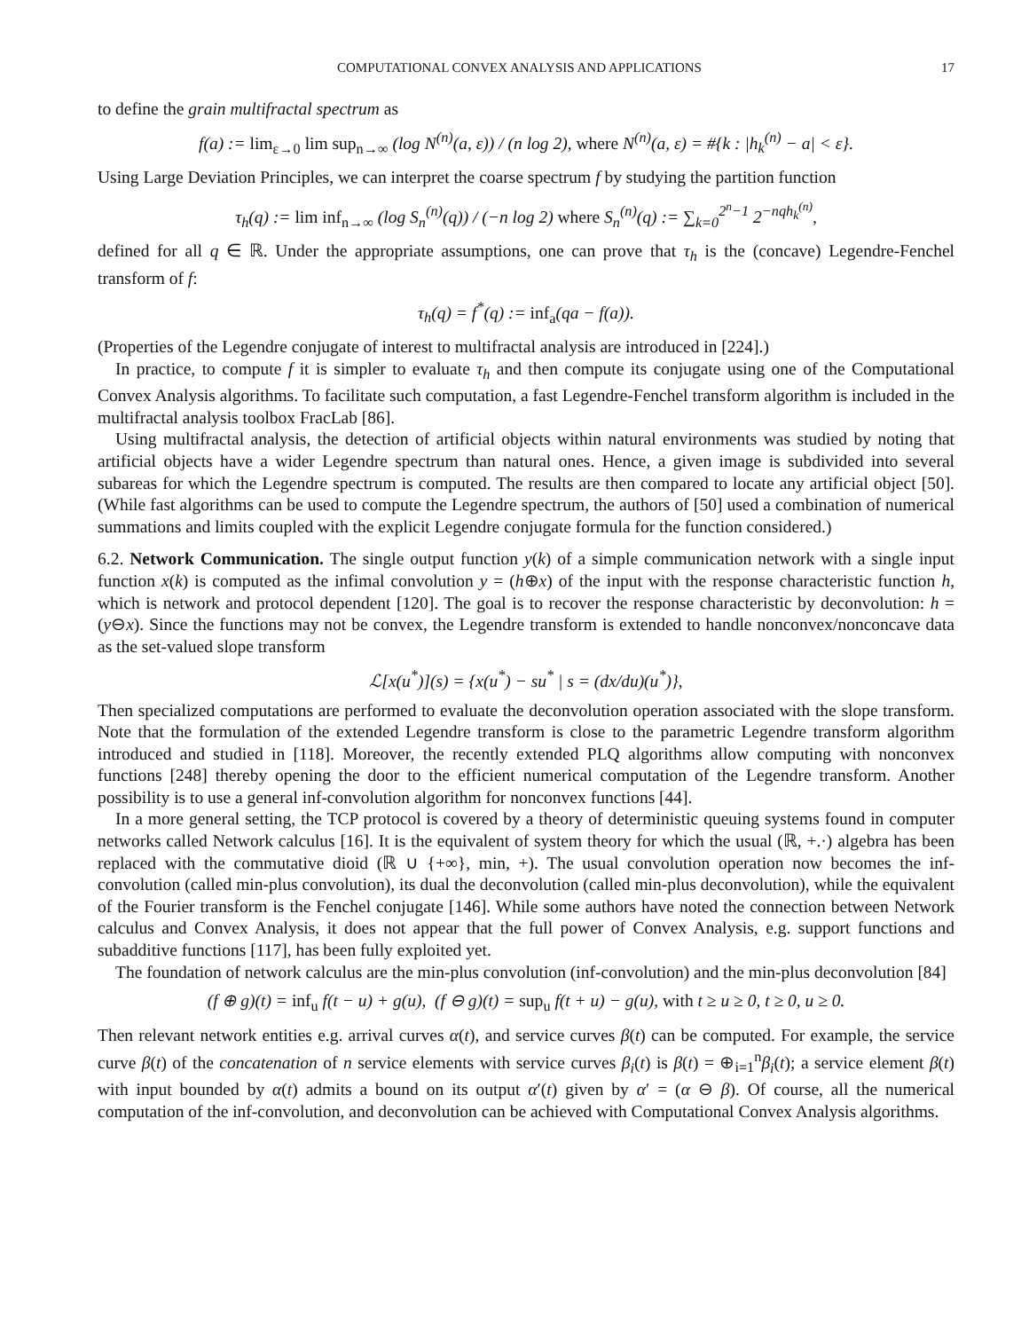COMPUTATIONAL CONVEX ANALYSIS AND APPLICATIONS 17
to define the grain multifractal spectrum as
f(a) := lim<sub>ε→0</sub> lim sup<sub>n→∞</sub> (log N<sup>(n)</sup>(a, ε)) / (n log 2), where N<sup>(n)</sup>(a, ε) = #{k : |h<sub>k</sub><sup>(n)</sup> − a| < ε}.
Using Large Deviation Principles, we can interpret the coarse spectrum f by studying the partition function
τ<sub>h</sub>(q) := lim inf<sub>n→∞</sub> (log S<sub>n</sub><sup>(n)</sup>(q)) / (−n log 2) where S<sub>n</sub><sup>(n)</sup>(q) := ∑<sub>k=0</sub><sup>2<sup>n</sup>−1</sup> 2<sup>−nqh<sub>k</sub><sup>(n)</sup></sup>,
defined for all q ∈ ℝ. Under the appropriate assumptions, one can prove that τ<sub>h</sub> is the (concave) Legendre-Fenchel transform of f:
τ<sub>h</sub>(q) = f<sup>*</sup>(q) := inf<sub>a</sub>(qa − f(a)).
(Properties of the Legendre conjugate of interest to multifractal analysis are introduced in [224].)
In practice, to compute f it is simpler to evaluate τ<sub>h</sub> and then compute its conjugate using one of the Computational Convex Analysis algorithms. To facilitate such computation, a fast Legendre-Fenchel transform algorithm is included in the multifractal analysis toolbox FracLab [86].
Using multifractal analysis, the detection of artificial objects within natural environments was studied by noting that artificial objects have a wider Legendre spectrum than natural ones. Hence, a given image is subdivided into several subareas for which the Legendre spectrum is computed. The results are then compared to locate any artificial object [50]. (While fast algorithms can be used to compute the Legendre spectrum, the authors of [50] used a combination of numerical summations and limits coupled with the explicit Legendre conjugate formula for the function considered.)
6.2. Network Communication. The single output function y(k) of a simple communication network with a single input function x(k) is computed as the infimal convolution y = (h⊕x) of the input with the response characteristic function h, which is network and protocol dependent [120]. The goal is to recover the response characteristic by deconvolution: h = (y⊖x). Since the functions may not be convex, the Legendre transform is extended to handle nonconvex/nonconcave data as the set-valued slope transform
ℒ[x(u<sup>*</sup>)](s) = {x(u<sup>*</sup>) − su<sup>*</sup> | s = (dx/du)(u<sup>*</sup>)},
Then specialized computations are performed to evaluate the deconvolution operation associated with the slope transform. Note that the formulation of the extended Legendre transform is close to the parametric Legendre transform algorithm introduced and studied in [118]. Moreover, the recently extended PLQ algorithms allow computing with nonconvex functions [248] thereby opening the door to the efficient numerical computation of the Legendre transform. Another possibility is to use a general inf-convolution algorithm for nonconvex functions [44].
In a more general setting, the TCP protocol is covered by a theory of deterministic queuing systems found in computer networks called Network calculus [16]. It is the equivalent of system theory for which the usual (ℝ, +.·) algebra has been replaced with the commutative dioid (ℝ ∪ {+∞}, min, +). The usual convolution operation now becomes the inf-convolution (called min-plus convolution), its dual the deconvolution (called min-plus deconvolution), while the equivalent of the Fourier transform is the Fenchel conjugate [146]. While some authors have noted the connection between Network calculus and Convex Analysis, it does not appear that the full power of Convex Analysis, e.g. support functions and subadditive functions [117], has been fully exploited yet.
The foundation of network calculus are the min-plus convolution (inf-convolution) and the min-plus deconvolution [84]
(f ⊕ g)(t) = inf<sub>u</sub> f(t − u) + g(u), (f ⊖ g)(t) = sup<sub>u</sub> f(t + u) − g(u), with t ≥ u ≥ 0, t ≥ 0, u ≥ 0.
Then relevant network entities e.g. arrival curves α(t), and service curves β(t) can be computed. For example, the service curve β(t) of the concatenation of n service elements with service curves β<sub>i</sub>(t) is β(t) = ⊕<sub>i=1</sub><sup>n</sup>β<sub>i</sub>(t); a service element β(t) with input bounded by α(t) admits a bound on its output α′(t) given by α′ = (α ⊖ β). Of course, all the numerical computation of the inf-convolution, and deconvolution can be achieved with Computational Convex Analysis algorithms.